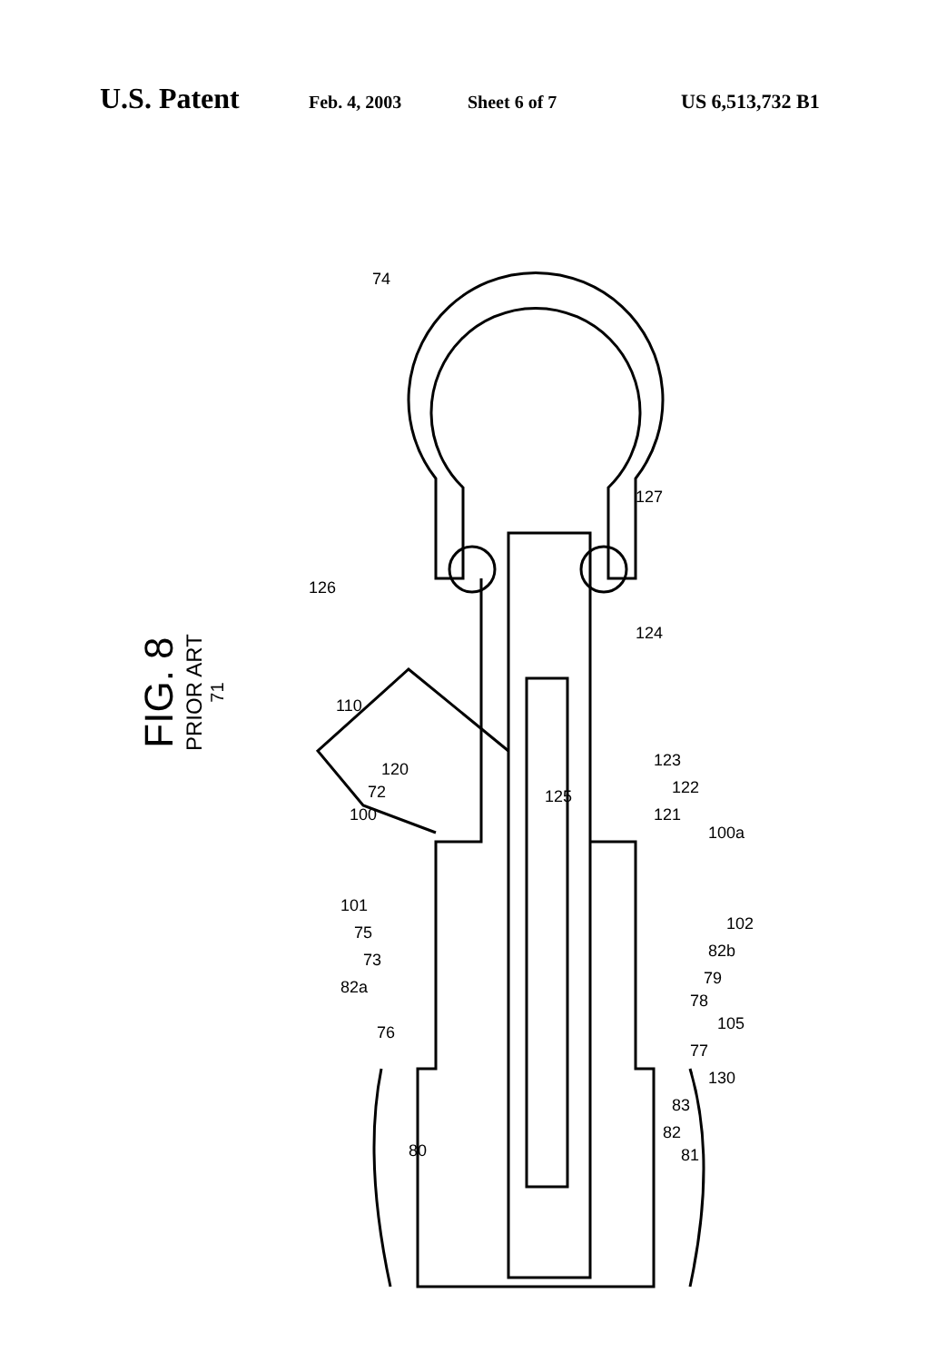U.S. Patent Feb. 4, 2003 Sheet 6 of 7 US 6,513,732 B1
FIG. 8
PRIOR ART
71
74
127
126
124
110
120
72
100
125
123
122
121
100a
101
75
73
82a
76
102
82b
79
78
105
77
130
83
82
80 81